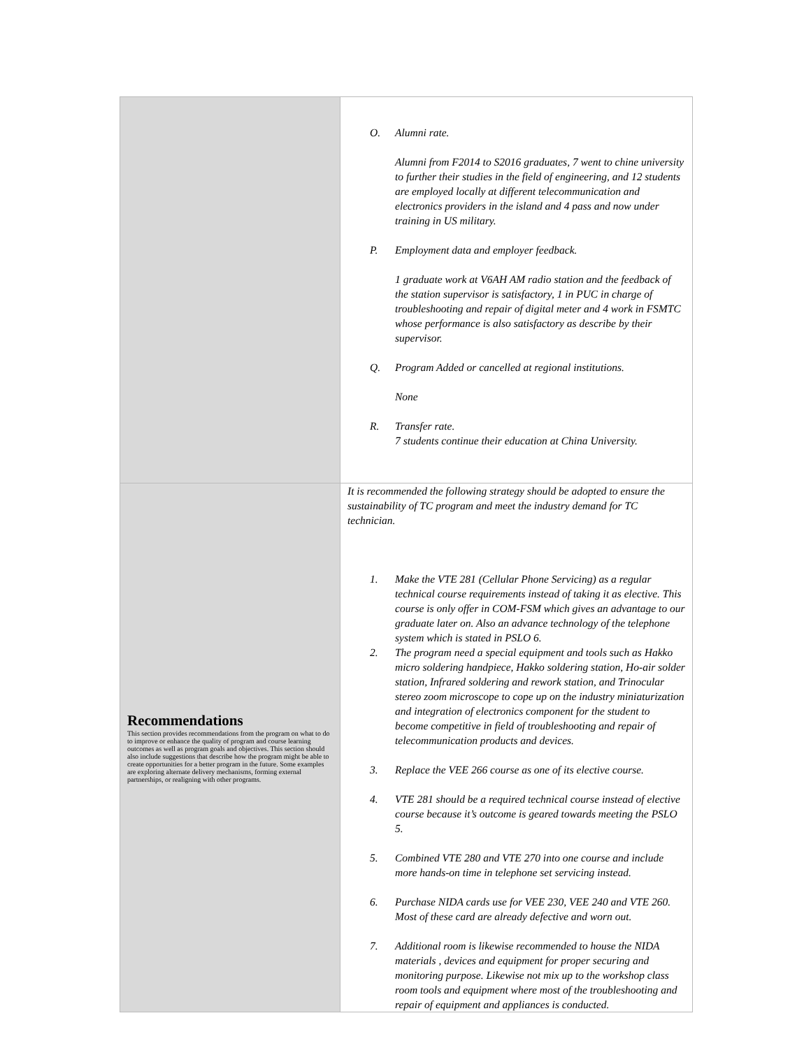| | O. Alumni rate. Alumni from F2014 to S2016 graduates, 7 went to chine university to further their studies in the field of engineering, and 12 students are employed locally at different telecommunication and electronics providers in the island and 4 pass and now under training in US military. P. Employment data and employer feedback. 1 graduate work at V6AH AM radio station and the feedback of the station supervisor is satisfactory, 1 in PUC in charge of troubleshooting and repair of digital meter and 4 work in FSMTC whose performance is also satisfactory as describe by their supervisor. Q. Program Added or cancelled at regional institutions. None R. Transfer rate. 7 students continue their education at China University. |
| Recommendations This section provides recommendations from the program on what to do to improve or enhance the quality of program and course learning outcomes as well as program goals and objectives. This section should also include suggestions that describe how the program might be able to create opportunities for a better program in the future. Some examples are exploring alternate delivery mechanisms, forming external partnerships, or realigning with other programs. | It is recommended the following strategy should be adopted to ensure the sustainability of TC program and meet the industry demand for TC technician. 1. Make the VTE 281 (Cellular Phone Servicing) as a regular technical course requirements instead of taking it as elective. This course is only offer in COM-FSM which gives an advantage to our graduate later on. Also an advance technology of the telephone system which is stated in PSLO 6. 2. The program need a special equipment and tools such as Hakko micro soldering handpiece, Hakko soldering station, Ho-air solder station, Infrared soldering and rework station, and Trinocular stereo zoom microscope to cope up on the industry miniaturization and integration of electronics component for the student to become competitive in field of troubleshooting and repair of telecommunication products and devices. 3. Replace the VEE 266 course as one of its elective course. 4. VTE 281 should be a required technical course instead of elective course because it’s outcome is geared towards meeting the PSLO 5. 5. Combined VTE 280 and VTE 270 into one course and include more hands-on time in telephone set servicing instead. 6. Purchase NIDA cards use for VEE 230, VEE 240 and VTE 260. Most of these card are already defective and worn out. 7. Additional room is likewise recommended to house the NIDA materials , devices and equipment for proper securing and monitoring purpose. Likewise not mix up to the workshop class room tools and equipment where most of the troubleshooting and repair of equipment and appliances is conducted. |